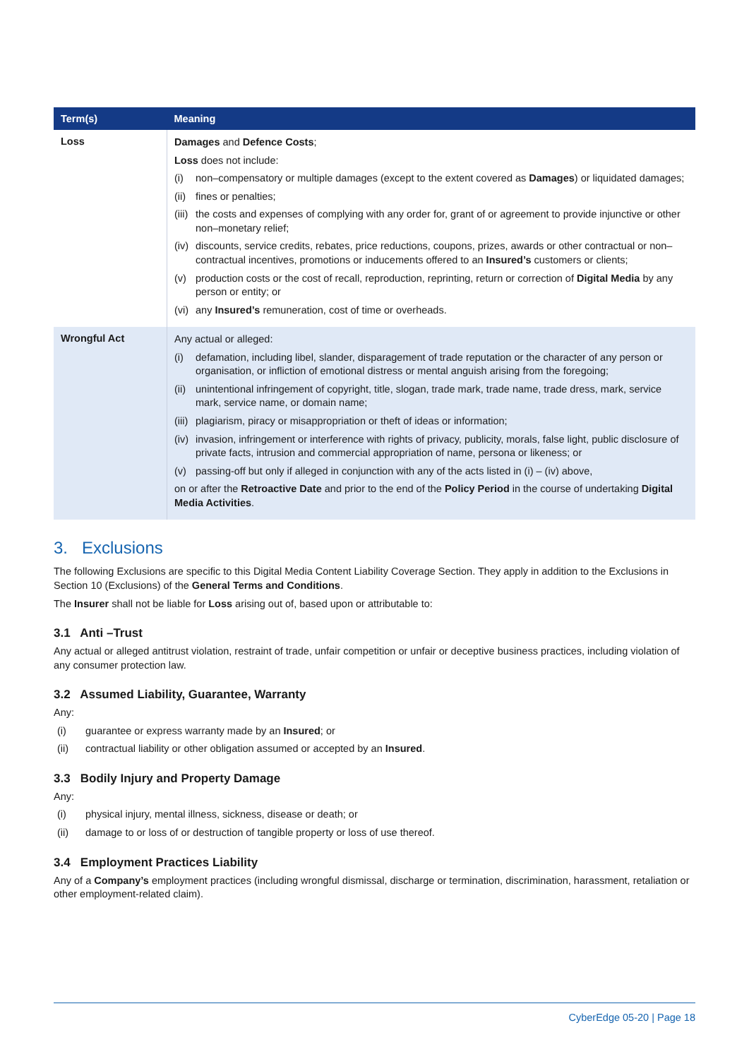| Term(s) | Meaning |
| --- | --- |
| Loss | Damages and Defence Costs ; Loss does not include: (i) non–compensatory or multiple damages (except to the extent covered as Damages ) or liquidated damages; (ii) fines or penalties; (iii) the costs and expenses of complying with any order for, grant of or agreement to provide injunctive or other non–monetary relief; (iv) discounts, service credits, rebates, price reductions, coupons, prizes, awards or other contractual or non–contractual incentives, promotions or inducements offered to an Insured’s customers or clients; (v) production costs or the cost of recall, reproduction, reprinting, return or correction of Digital Media by any person or entity; or (vi) any Insured’s remuneration, cost of time or overheads. |
| Wrongful Act | Any actual or alleged: (i) defamation, including libel, slander, disparagement of trade reputation or the character of any person or organisation, or infliction of emotional distress or mental anguish arising from the foregoing; (ii) unintentional infringement of copyright, title, slogan, trade mark, trade name, trade dress, mark, service mark, service name, or domain name; (iii) plagiarism, piracy or misappropriation or theft of ideas or information; (iv) invasion, infringement or interference with rights of privacy, publicity, morals, false light, public disclosure of private facts, intrusion and commercial appropriation of name, persona or likeness; or (v) passing-off but only if alleged in conjunction with any of the acts listed in (i) – (iv) above, on or after the Retroactive Date and prior to the end of the Policy Period in the course of undertaking Digital Media Activities . |
3. Exclusions
The following Exclusions are specific to this Digital Media Content Liability Coverage Section. They apply in addition to the Exclusions in Section 10 (Exclusions) of the General Terms and Conditions.
The Insurer shall not be liable for Loss arising out of, based upon or attributable to:
3.1 Anti –Trust
Any actual or alleged antitrust violation, restraint of trade, unfair competition or unfair or deceptive business practices, including violation of any consumer protection law.
3.2 Assumed Liability, Guarantee, Warranty
Any:
(i) guarantee or express warranty made by an Insured; or
(ii) contractual liability or other obligation assumed or accepted by an Insured.
3.3 Bodily Injury and Property Damage
Any:
(i) physical injury, mental illness, sickness, disease or death; or
(ii) damage to or loss of or destruction of tangible property or loss of use thereof.
3.4 Employment Practices Liability
Any of a Company’s employment practices (including wrongful dismissal, discharge or termination, discrimination, harassment, retaliation or other employment-related claim).
CyberEdge 05-20 | Page 18